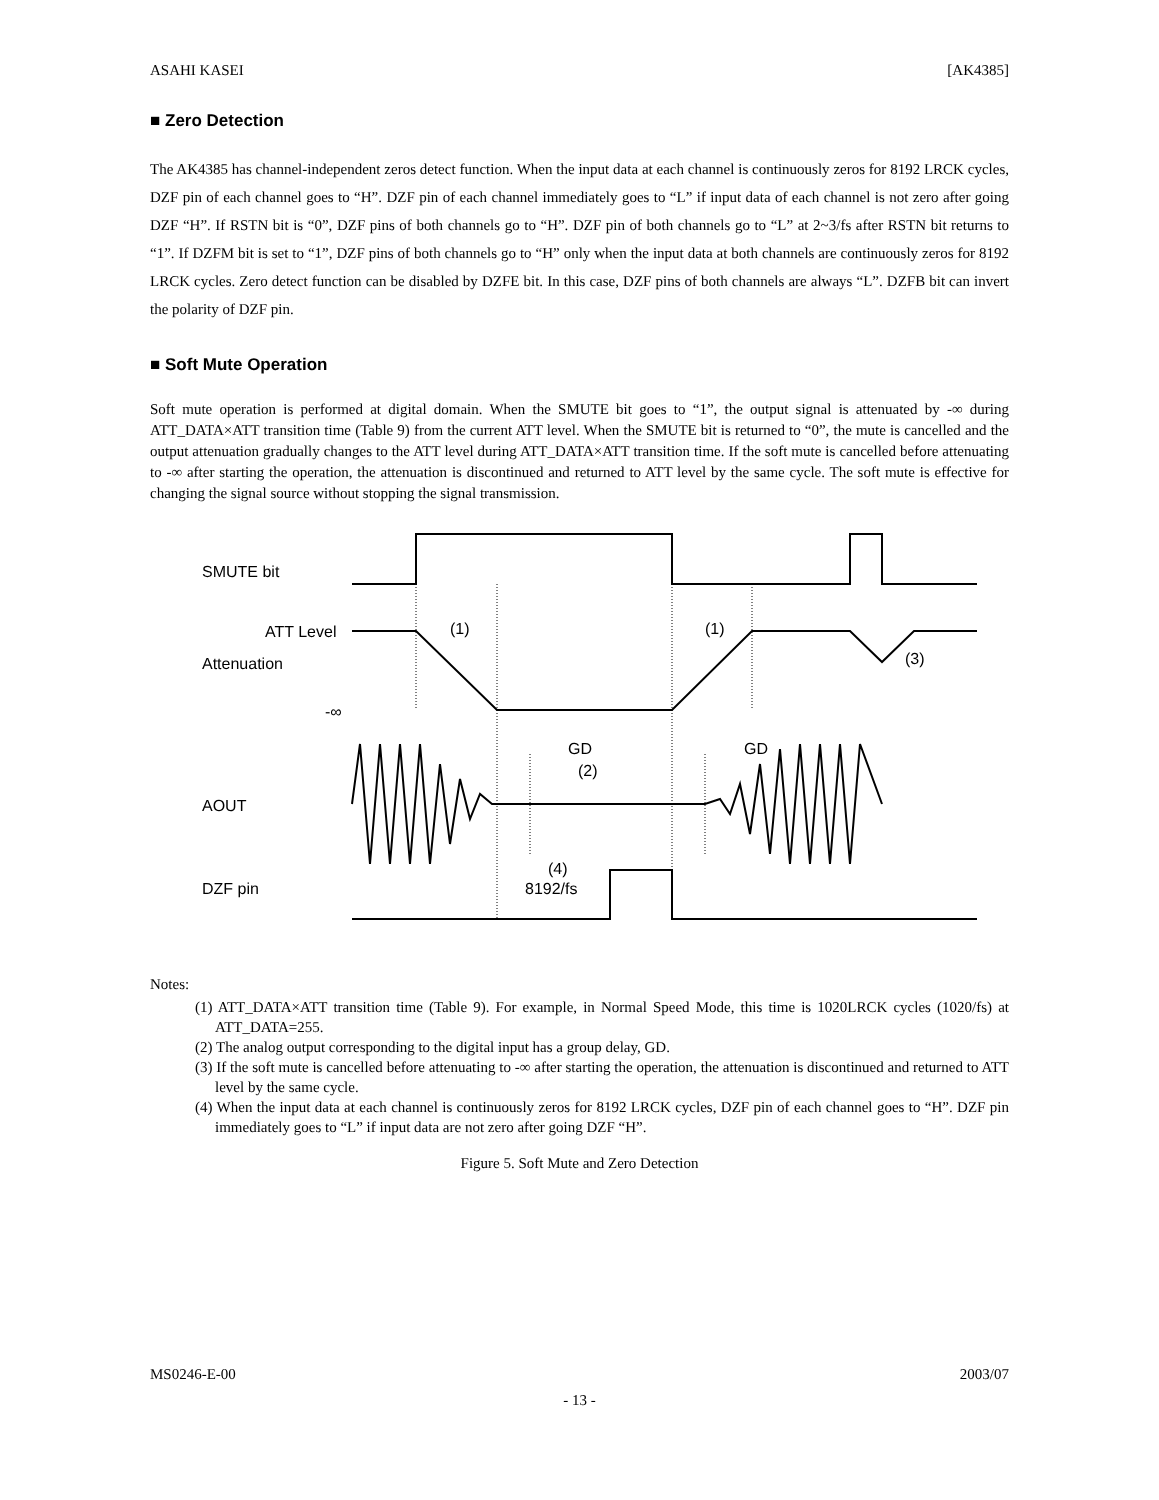ASAHI KASEI [AK4385]
■ Zero Detection
The AK4385 has channel-independent zeros detect function. When the input data at each channel is continuously zeros for 8192 LRCK cycles, DZF pin of each channel goes to “H”. DZF pin of each channel immediately goes to “L” if input data of each channel is not zero after going DZF “H”. If RSTN bit is “0”, DZF pins of both channels go to “H”. DZF pin of both channels go to “L” at 2~3/fs after RSTN bit returns to “1”. If DZFM bit is set to “1”, DZF pins of both channels go to “H” only when the input data at both channels are continuously zeros for 8192 LRCK cycles. Zero detect function can be disabled by DZFE bit. In this case, DZF pins of both channels are always “L”. DZFB bit can invert the polarity of DZF pin.
■ Soft Mute Operation
Soft mute operation is performed at digital domain. When the SMUTE bit goes to “1”, the output signal is attenuated by -∞ during ATT_DATA×ATT transition time (Table 9) from the current ATT level. When the SMUTE bit is returned to “0”, the mute is cancelled and the output attenuation gradually changes to the ATT level during ATT_DATA×ATT transition time. If the soft mute is cancelled before attenuating to -∞ after starting the operation, the attenuation is discontinued and returned to ATT level by the same cycle. The soft mute is effective for changing the signal source without stopping the signal transmission.
SMUTE bit
ATT Level
Attenuation
-∞
AOUT
DZF pin
(1)
(1)
(3)
GD
GD
(2)
(4)
8192/fs
Notes:
(1) ATT_DATA×ATT transition time (Table 9). For example, in Normal Speed Mode, this time is 1020LRCK cycles (1020/fs) at ATT_DATA=255.
(2) The analog output corresponding to the digital input has a group delay, GD.
(3) If the soft mute is cancelled before attenuating to -∞ after starting the operation, the attenuation is discontinued and returned to ATT level by the same cycle.
(4) When the input data at each channel is continuously zeros for 8192 LRCK cycles, DZF pin of each channel goes to “H”. DZF pin immediately goes to “L” if input data are not zero after going DZF “H”.
Figure 5. Soft Mute and Zero Detection
MS0246-E-00 2003/07
- 13 -